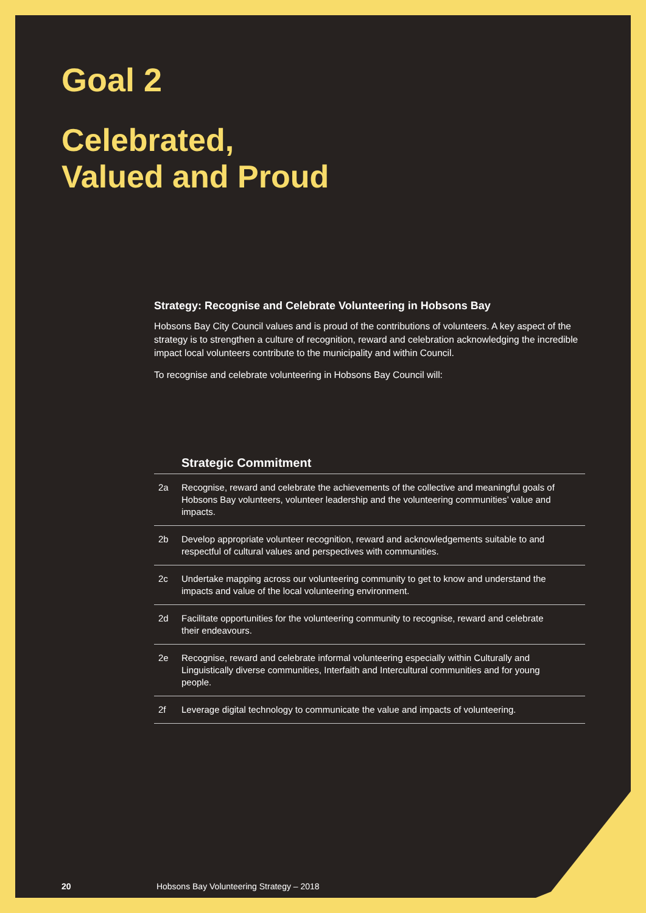Goal 2
Celebrated,
Valued and Proud
Strategy: Recognise and Celebrate Volunteering in Hobsons Bay
Hobsons Bay City Council values and is proud of the contributions of volunteers. A key aspect of the strategy is to strengthen a culture of recognition, reward and celebration acknowledging the incredible impact local volunteers contribute to the municipality and within Council.
To recognise and celebrate volunteering in Hobsons Bay Council will:
| | Strategic Commitment |
| --- | --- |
| 2a | Recognise, reward and celebrate the achievements of the collective and meaningful goals of Hobsons Bay volunteers, volunteer leadership and the volunteering communities’ value and impacts. |
| 2b | Develop appropriate volunteer recognition, reward and acknowledgements suitable to and respectful of cultural values and perspectives with communities. |
| 2c | Undertake mapping across our volunteering community to get to know and understand the impacts and value of the local volunteering environment. |
| 2d | Facilitate opportunities for the volunteering community to recognise, reward and celebrate their endeavours. |
| 2e | Recognise, reward and celebrate informal volunteering especially within Culturally and Linguistically diverse communities, Interfaith and Intercultural communities and for young people. |
| 2f | Leverage digital technology to communicate the value and impacts of volunteering. |
20 Hobsons Bay Volunteering Strategy – 2018